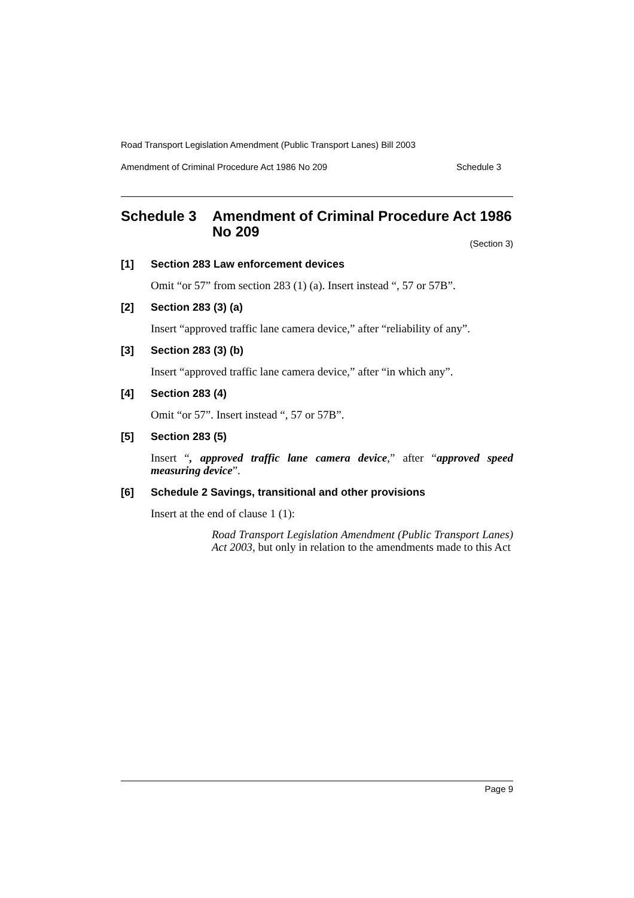Road Transport Legislation Amendment (Public Transport Lanes) Bill 2003
Amendment of Criminal Procedure Act 1986 No 209 Schedule 3
Schedule 3 Amendment of Criminal Procedure Act 1986 No 209
(Section 3)
[1] Section 283 Law enforcement devices
Omit “or 57” from section 283 (1) (a). Insert instead “, 57 or 57B”.
[2] Section 283 (3) (a)
Insert “approved traffic lane camera device,” after “reliability of any”.
[3] Section 283 (3) (b)
Insert “approved traffic lane camera device,” after “in which any”.
[4] Section 283 (4)
Omit “or 57”. Insert instead “, 57 or 57B”.
[5] Section 283 (5)
Insert “, approved traffic lane camera device,” after “approved speed measuring device”.
[6] Schedule 2 Savings, transitional and other provisions
Insert at the end of clause 1 (1):
Road Transport Legislation Amendment (Public Transport Lanes) Act 2003, but only in relation to the amendments made to this Act
Page 9